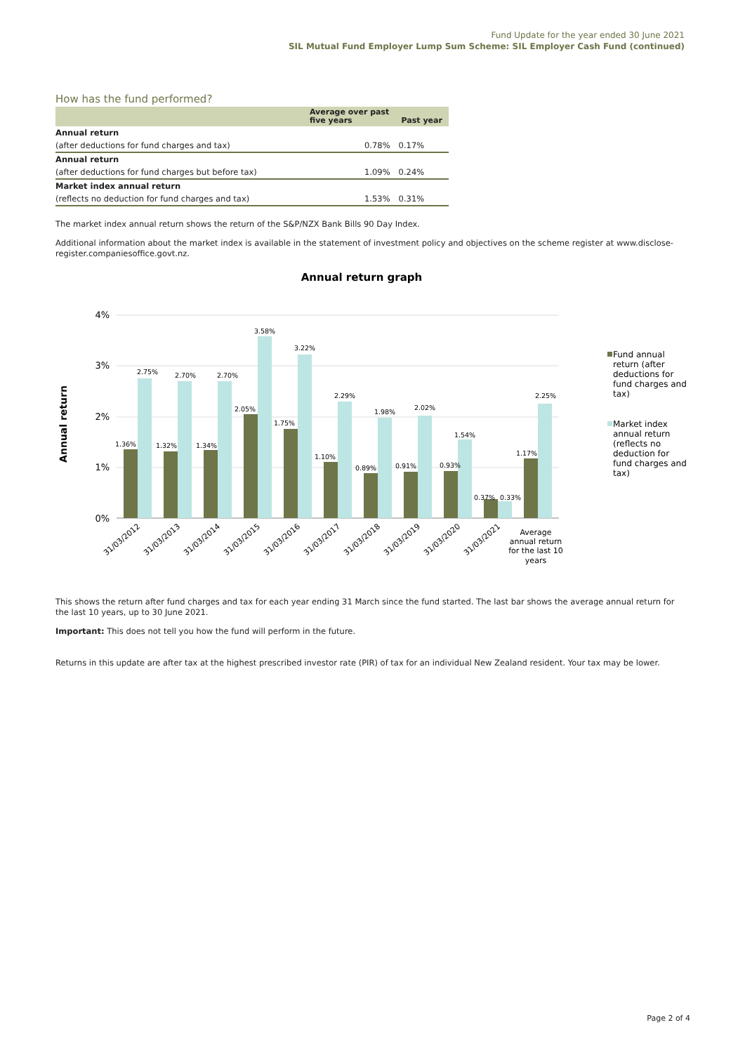Fund Update for the year ended 30 June 2021
SIL Mutual Fund Employer Lump Sum Scheme: SIL Employer Cash Fund (continued)
How has the fund performed?
| | Average over past five years | Past year |
| --- | --- | --- |
| Annual return | | |
| (after deductions for fund charges and tax) | 0.78% | 0.17% |
| Annual return | | |
| (after deductions for fund charges but before tax) | 1.09% | 0.24% |
| Market index annual return | | |
| (reflects no deduction for fund charges and tax) | 1.53% | 0.31% |
The market index annual return shows the return of the S&P/NZX Bank Bills 90 Day Index.
Additional information about the market index is available in the statement of investment policy and objectives on the scheme register at www.disclose-register.companiesoffice.govt.nz.
Annual return graph
Annual return
4%
3%
2%
1%
0%
1.36%
2.75%
1.32%
2.70%
1.34%
2.70%
2.05%
3.58%
1.75%
3.22%
1.10%
2.29%
0.89%
1.98%
0.91%
2.02%
0.93%
1.54%
0.37%
0.33%
1.17%
2.25%
31/03/2012
31/03/2013
31/03/2014
31/03/2015
31/03/2016
31/03/2017
31/03/2018
31/03/2019
31/03/2020
31/03/2021
Average
annual return
for the last 10
years
Fund annual
return (after
deductions for
fund charges and
tax)
Market index
annual return
(reflects no
deduction for
fund charges and
tax)
This shows the return after fund charges and tax for each year ending 31 March since the fund started. The last bar shows the average annual return for the last 10 years, up to 30 June 2021.
Important: This does not tell you how the fund will perform in the future.
Returns in this update are after tax at the highest prescribed investor rate (PIR) of tax for an individual New Zealand resident. Your tax may be lower.
Page 2 of 4